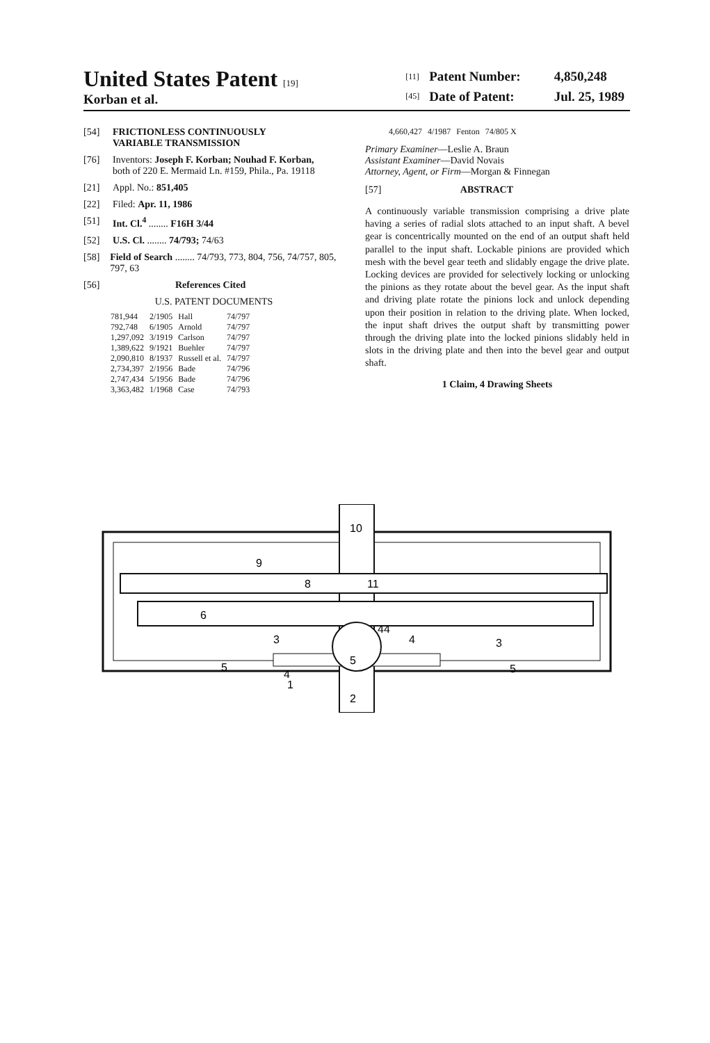United States Patent [19]
Korban et al.
| [11] | Patent Number: | 4,850,248 |
| [45] | Date of Patent: | Jul. 25, 1989 |
[54] FRICTIONLESS CONTINUOUSLY
VARIABLE TRANSMISSION
[76] Inventors: Joseph F. Korban; Nouhad F. Korban,
both of 220 E. Mermaid Ln. #159, Phila., Pa. 19118
[21] Appl. No.: 851,405
[22] Filed: Apr. 11, 1986
[51] Int. Cl.<sup>4</sup> ........ F16H 3/44
[52] U.S. Cl. ........ 74/793; 74/63
[58] Field of Search ........ 74/793, 773, 804, 756, 74/757, 805, 797, 63
[56] References Cited
U.S. PATENT DOCUMENTS
| 781,944 | 2/1905 | Hall | 74/797 |
| 792,748 | 6/1905 | Arnold | 74/797 |
| 1,297,092 | 3/1919 | Carlson | 74/797 |
| 1,389,622 | 9/1921 | Buehler | 74/797 |
| 2,090,810 | 8/1937 | Russell et al. | 74/797 |
| 2,734,397 | 2/1956 | Bade | 74/796 |
| 2,747,434 | 5/1956 | Bade | 74/796 |
| 3,363,482 | 1/1968 | Case | 74/793 |
| 4,660,427 | 4/1987 | Fenton | 74/805 X |
Primary Examiner—Leslie A. Braun
Assistant Examiner—David Novais
Attorney, Agent, or Firm—Morgan & Finnegan
[57] ABSTRACT
A continuously variable transmission comprising a drive plate having a series of radial slots attached to an input shaft. A bevel gear is concentrically mounted on the end of an output shaft held parallel to the input shaft. Lockable pinions are provided which mesh with the bevel gear teeth and slidably engage the drive plate. Locking devices are provided for selectively locking or unlocking the pinions as they rotate about the bevel gear. As the input shaft and driving plate rotate the pinions lock and unlock depending upon their position in relation to the driving plate. When locked, the input shaft drives the output shaft by transmitting power through the driving plate into the locked pinions slidably held in slots in the driving plate and then into the bevel gear and output shaft.
1 Claim, 4 Drawing Sheets
10
9
8
11
6
44
3
4
4
5
5
3
5
1
2